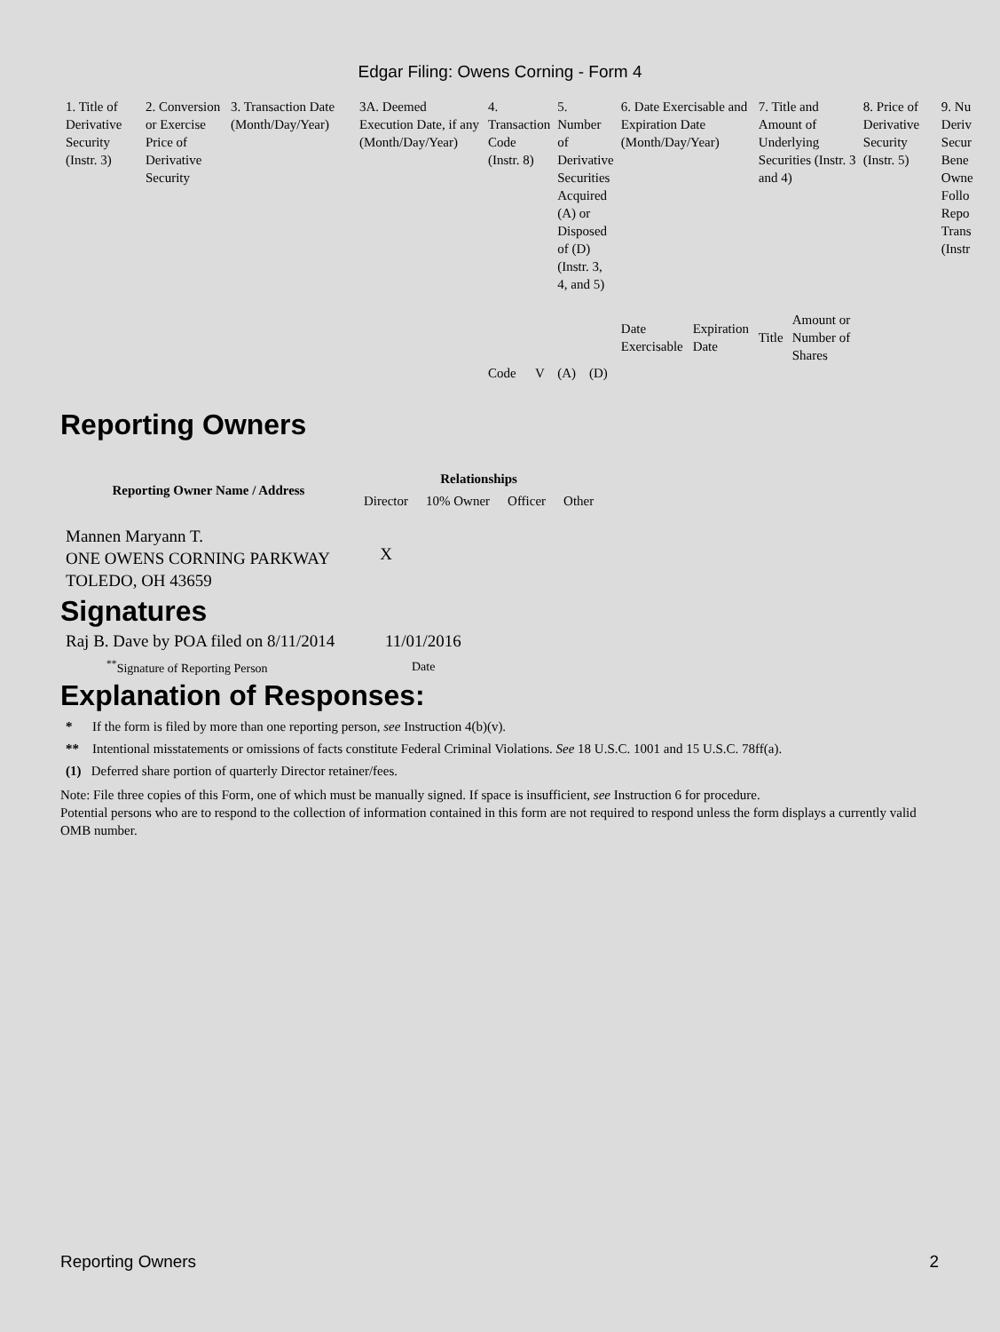Edgar Filing: Owens Corning - Form 4
| 1. Title of Derivative Security (Instr. 3) | 2. Conversion or Exercise Price of Derivative Security | 3. Transaction Date (Month/Day/Year) | 3A. Deemed Execution Date, if any (Month/Day/Year) | 4. Transaction Code (Instr. 8) | | 5. Number of Derivative Securities Acquired (A) or Disposed of (D) (Instr. 3, 4, and 5) | | 6. Date Exercisable and Expiration Date (Month/Day/Year) | | 7. Title and Amount of Underlying Securities (Instr. 3 and 4) | | 8. Price of Derivative Security (Instr. 5) | 9. Nu Deriv Secur Bene Owne Follo Repo Trans (Instr |
| --- | --- | --- | --- | --- | --- | --- | --- | --- | --- | --- | --- | --- | --- |
| | | | | | | | | Date Exercisable | Expiration Date | Title | Amount or Number of Shares | | |
| | | | | Code | V | (A) | (D) | | | | | | |
Reporting Owners
| Reporting Owner Name / Address | Relationships | | | |
| --- | --- | --- | --- | --- |
| | Director | 10% Owner | Officer | Other |
| Mannen Maryann T. ONE OWENS CORNING PARKWAY TOLEDO, OH 43659 | X | | | |
Signatures
| Raj B. Dave by POA filed on 8/11/2014 | 11/01/2016 |
| <sup>**</sup> Signature of Reporting Person | Date |
Explanation of Responses:
* If the form is filed by more than one reporting person, see Instruction 4(b)(v).
** Intentional misstatements or omissions of facts constitute Federal Criminal Violations. See 18 U.S.C. 1001 and 15 U.S.C. 78ff(a).
(1) Deferred share portion of quarterly Director retainer/fees.
Note: File three copies of this Form, one of which must be manually signed. If space is insufficient, see Instruction 6 for procedure.
Potential persons who are to respond to the collection of information contained in this form are not required to respond unless the form displays a currently valid OMB number.
Reporting Owners 2